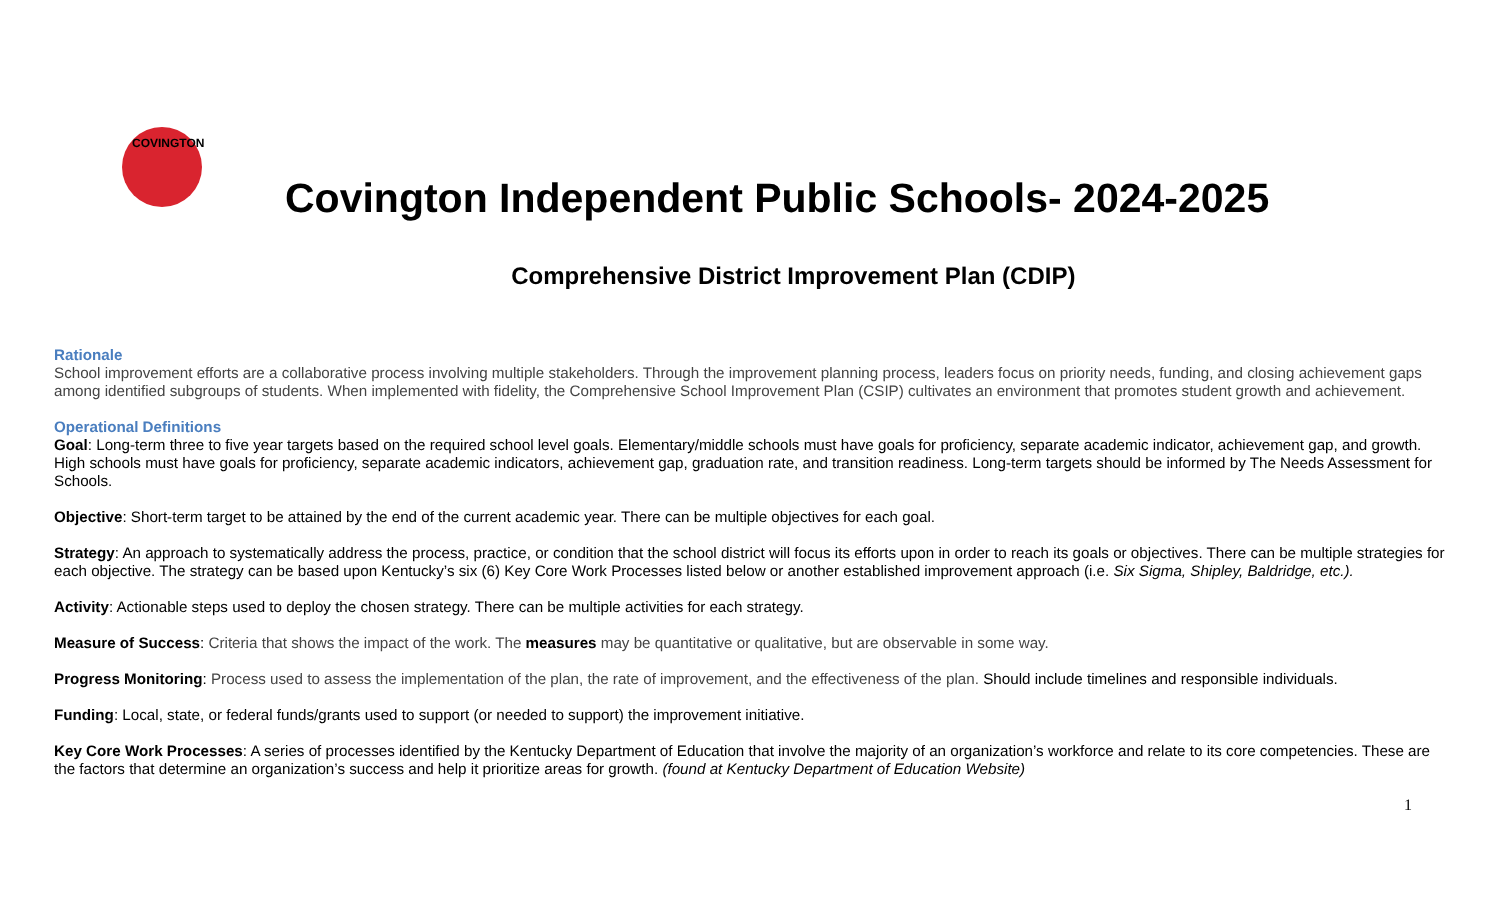COVINGTON
Covington Independent Public Schools- 2024-2025
Comprehensive District Improvement Plan (CDIP)
Rationale
School improvement efforts are a collaborative process involving multiple stakeholders. Through the improvement planning process, leaders focus on priority needs, funding, and closing achievement gaps among identified subgroups of students. When implemented with fidelity, the Comprehensive School Improvement Plan (CSIP) cultivates an environment that promotes student growth and achievement.
Operational Definitions
Goal: Long-term three to five year targets based on the required school level goals. Elementary/middle schools must have goals for proficiency, separate academic indicator, achievement gap, and growth. High schools must have goals for proficiency, separate academic indicators, achievement gap, graduation rate, and transition readiness. Long-term targets should be informed by The Needs Assessment for Schools.
Objective: Short-term target to be attained by the end of the current academic year. There can be multiple objectives for each goal.
Strategy: An approach to systematically address the process, practice, or condition that the school district will focus its efforts upon in order to reach its goals or objectives. There can be multiple strategies for each objective. The strategy can be based upon Kentucky’s six (6) Key Core Work Processes listed below or another established improvement approach (i.e. Six Sigma, Shipley, Baldridge, etc.).
Activity: Actionable steps used to deploy the chosen strategy. There can be multiple activities for each strategy.
Measure of Success: Criteria that shows the impact of the work. The measures may be quantitative or qualitative, but are observable in some way.
Progress Monitoring: Process used to assess the implementation of the plan, the rate of improvement, and the effectiveness of the plan. Should include timelines and responsible individuals.
Funding: Local, state, or federal funds/grants used to support (or needed to support) the improvement initiative.
Key Core Work Processes: A series of processes identified by the Kentucky Department of Education that involve the majority of an organization’s workforce and relate to its core competencies. These are the factors that determine an organization’s success and help it prioritize areas for growth. (found at Kentucky Department of Education Website)
1